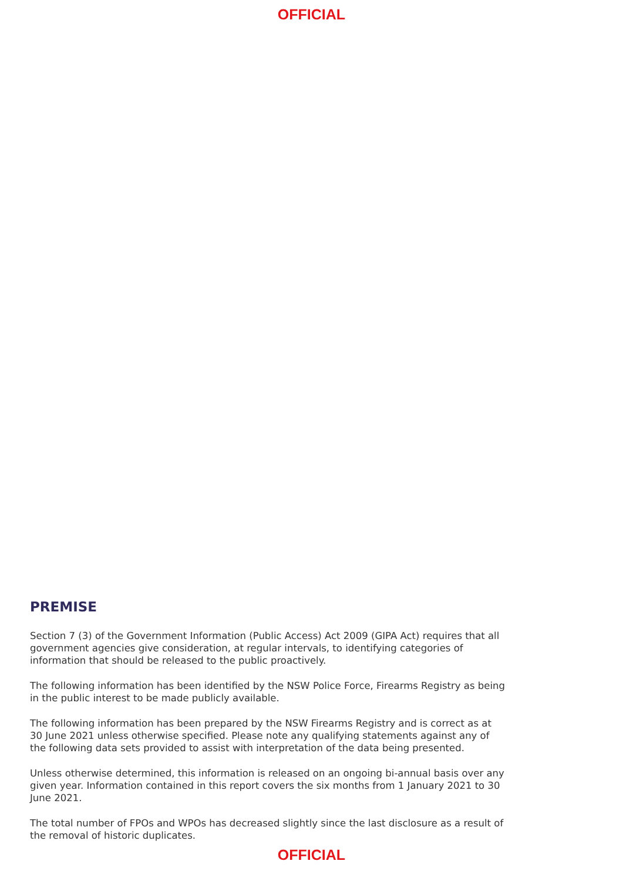OFFICIAL
PREMISE
Section 7 (3) of the Government Information (Public Access) Act 2009 (GIPA Act) requires that all government agencies give consideration, at regular intervals, to identifying categories of information that should be released to the public proactively.
The following information has been identified by the NSW Police Force, Firearms Registry as being in the public interest to be made publicly available.
The following information has been prepared by the NSW Firearms Registry and is correct as at 30 June 2021 unless otherwise specified. Please note any qualifying statements against any of the following data sets provided to assist with interpretation of the data being presented.
Unless otherwise determined, this information is released on an ongoing bi-annual basis over any given year. Information contained in this report covers the six months from 1 January 2021 to 30 June 2021.
The total number of FPOs and WPOs has decreased slightly since the last disclosure as a result of the removal of historic duplicates.
OFFICIAL